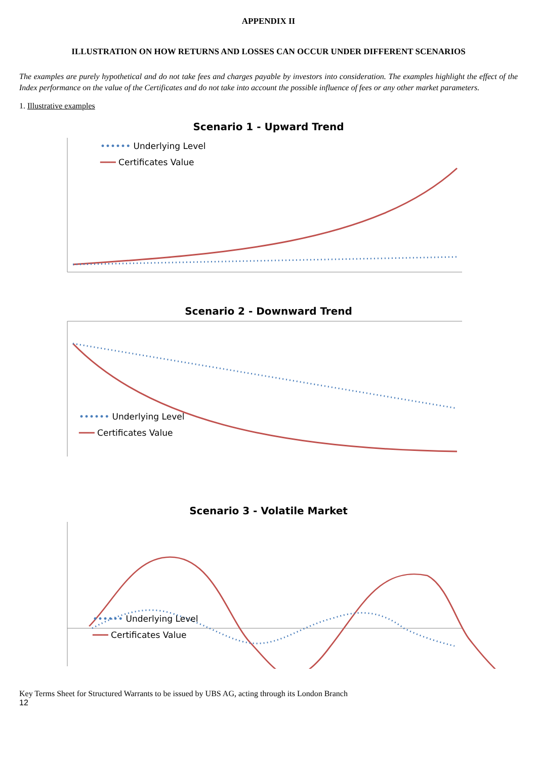APPENDIX II
ILLUSTRATION ON HOW RETURNS AND LOSSES CAN OCCUR UNDER DIFFERENT SCENARIOS
The examples are purely hypothetical and do not take fees and charges payable by investors into consideration. The examples highlight the effect of the Index performance on the value of the Certificates and do not take into account the possible influence of fees or any other market parameters.
1. Illustrative examples
Scenario 1 - Upward Trend
•••••• Underlying Level
━━━ Certificates Value
Scenario 2 - Downward Trend
•••••• Underlying Level
━━━ Certificates Value
Scenario 3 - Volatile Market
•••••• Underlying Level
━━━ Certificates Value
Key Terms Sheet for Structured Warrants to be issued by UBS AG, acting through its London Branch
12